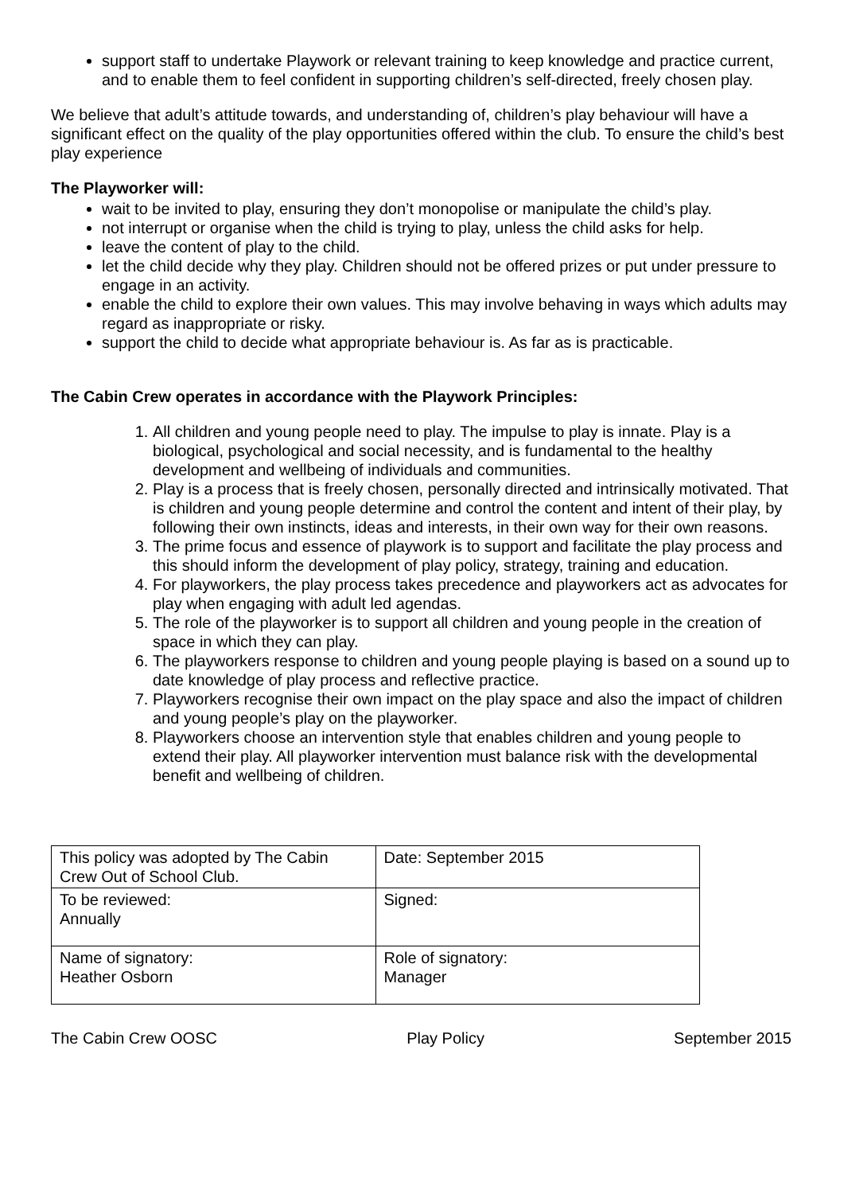support staff to undertake Playwork or relevant training to keep knowledge and practice current, and to enable them to feel confident in supporting children’s self-directed, freely chosen play.
We believe that adult’s attitude towards, and understanding of, children’s play behaviour will have a significant effect on the quality of the play opportunities offered within the club. To ensure the child’s best play experience
The Playworker will:
wait to be invited to play, ensuring they don’t monopolise or manipulate the child’s play.
not interrupt or organise when the child is trying to play, unless the child asks for help.
leave the content of play to the child.
let the child decide why they play. Children should not be offered prizes or put under pressure to engage in an activity.
enable the child to explore their own values. This may involve behaving in ways which adults may regard as inappropriate or risky.
support the child to decide what appropriate behaviour is. As far as is practicable.
The Cabin Crew operates in accordance with the Playwork Principles:
1. All children and young people need to play. The impulse to play is innate. Play is a biological, psychological and social necessity, and is fundamental to the healthy development and wellbeing of individuals and communities.
2. Play is a process that is freely chosen, personally directed and intrinsically motivated. That is children and young people determine and control the content and intent of their play, by following their own instincts, ideas and interests, in their own way for their own reasons.
3. The prime focus and essence of playwork is to support and facilitate the play process and this should inform the development of play policy, strategy, training and education.
4. For playworkers, the play process takes precedence and playworkers act as advocates for play when engaging with adult led agendas.
5. The role of the playworker is to support all children and young people in the creation of space in which they can play.
6. The playworkers response to children and young people playing is based on a sound up to date knowledge of play process and reflective practice.
7. Playworkers recognise their own impact on the play space and also the impact of children and young people’s play on the playworker.
8. Playworkers choose an intervention style that enables children and young people to extend their play. All playworker intervention must balance risk with the developmental benefit and wellbeing of children.
| This policy was adopted by The Cabin Crew Out of School Club. | Date: September 2015 |
| To be reviewed: Annually | Signed: |
| Name of signatory: Heather Osborn | Role of signatory: Manager |
The Cabin Crew OOSC Play Policy September 2015